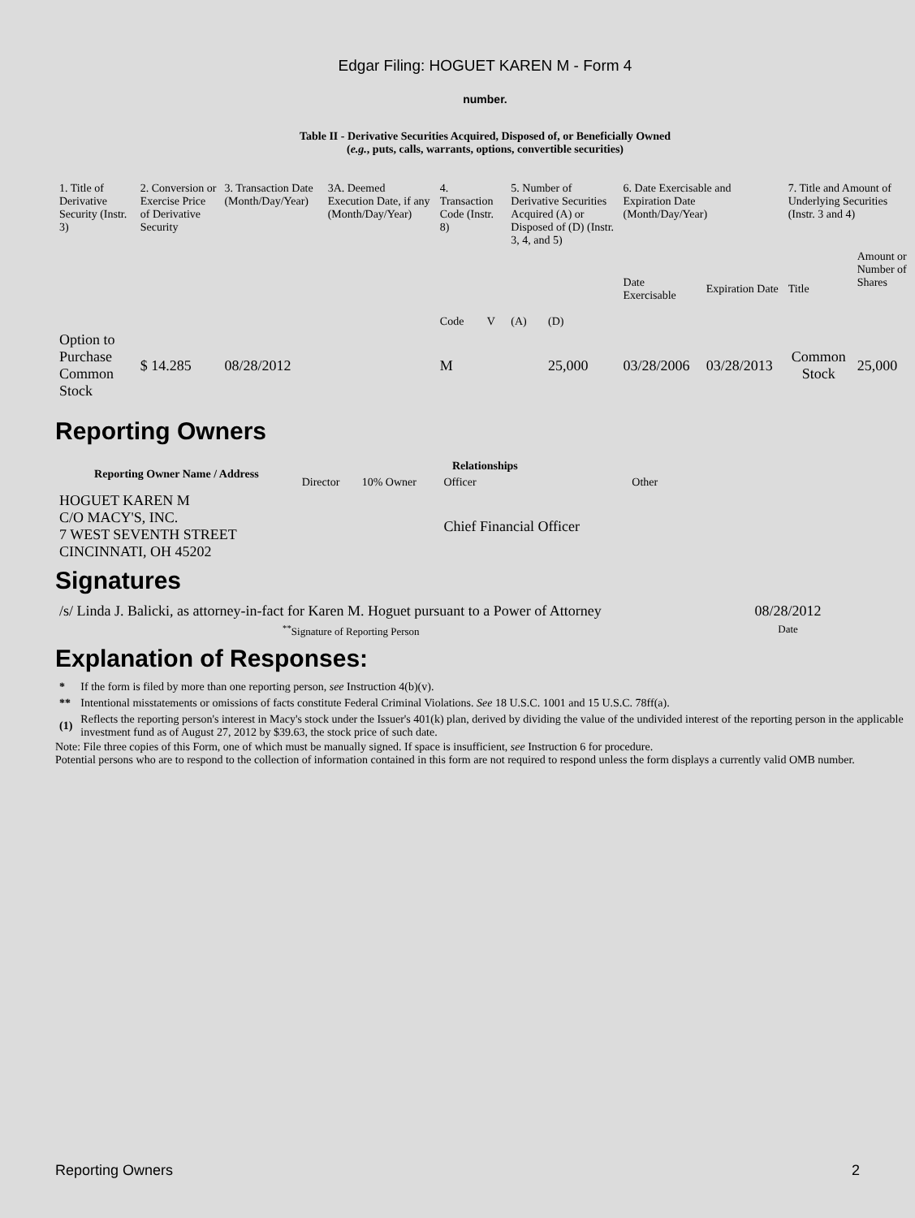Edgar Filing: HOGUET KAREN M - Form 4
number.
Table II - Derivative Securities Acquired, Disposed of, or Beneficially Owned
(e.g., puts, calls, warrants, options, convertible securities)
| 1. Title of Derivative Security (Instr. 3) | 2. Conversion or Exercise Price of Derivative Security | 3. Transaction Date (Month/Day/Year) | 3A. Deemed Execution Date, if any (Month/Day/Year) | 4. Transaction Code (Instr. 8) | | 5. Number of Derivative Securities Acquired (A) or Disposed of (D) (Instr. 3, 4, and 5) | | 6. Date Exercisable and Expiration Date (Month/Day/Year) | | 7. Title and Amount of Underlying Securities (Instr. 3 and 4) | |
| | | | | Code | V | (A) | (D) | Date Exercisable | Expiration Date | Title | Amount or Number of Shares |
| Option to Purchase Common Stock | $ 14.285 | 08/28/2012 | | M | | | 25,000 | 03/28/2006 | 03/28/2013 | Common Stock | 25,000 |
Reporting Owners
| Reporting Owner Name / Address | Relationships | | | |
| --- | --- | --- | --- | --- |
| | Director | 10% Owner | Officer | Other |
| HOGUET KAREN M C/O MACY'S, INC. 7 WEST SEVENTH STREET CINCINNATI, OH 45202 | | | Chief Financial Officer | |
Signatures
| /s/ Linda J. Balicki, as attorney-in-fact for Karen M. Hoguet pursuant to a Power of Attorney | 08/28/2012 |
| <sup>**</sup> Signature of Reporting Person | Date |
Explanation of Responses:
| * | If the form is filed by more than one reporting person, see Instruction 4(b)(v). |
| ** | Intentional misstatements or omissions of facts constitute Federal Criminal Violations. See 18 U.S.C. 1001 and 15 U.S.C. 78ff(a). |
| (1) | Reflects the reporting person's interest in Macy's stock under the Issuer's 401(k) plan, derived by dividing the value of the undivided interest of the reporting person in the applicable investment fund as of August 27, 2012 by $39.63, the stock price of such date. |
Note: File three copies of this Form, one of which must be manually signed. If space is insufficient, see Instruction 6 for procedure.
Potential persons who are to respond to the collection of information contained in this form are not required to respond unless the form displays a currently valid OMB number.
Reporting Owners 2